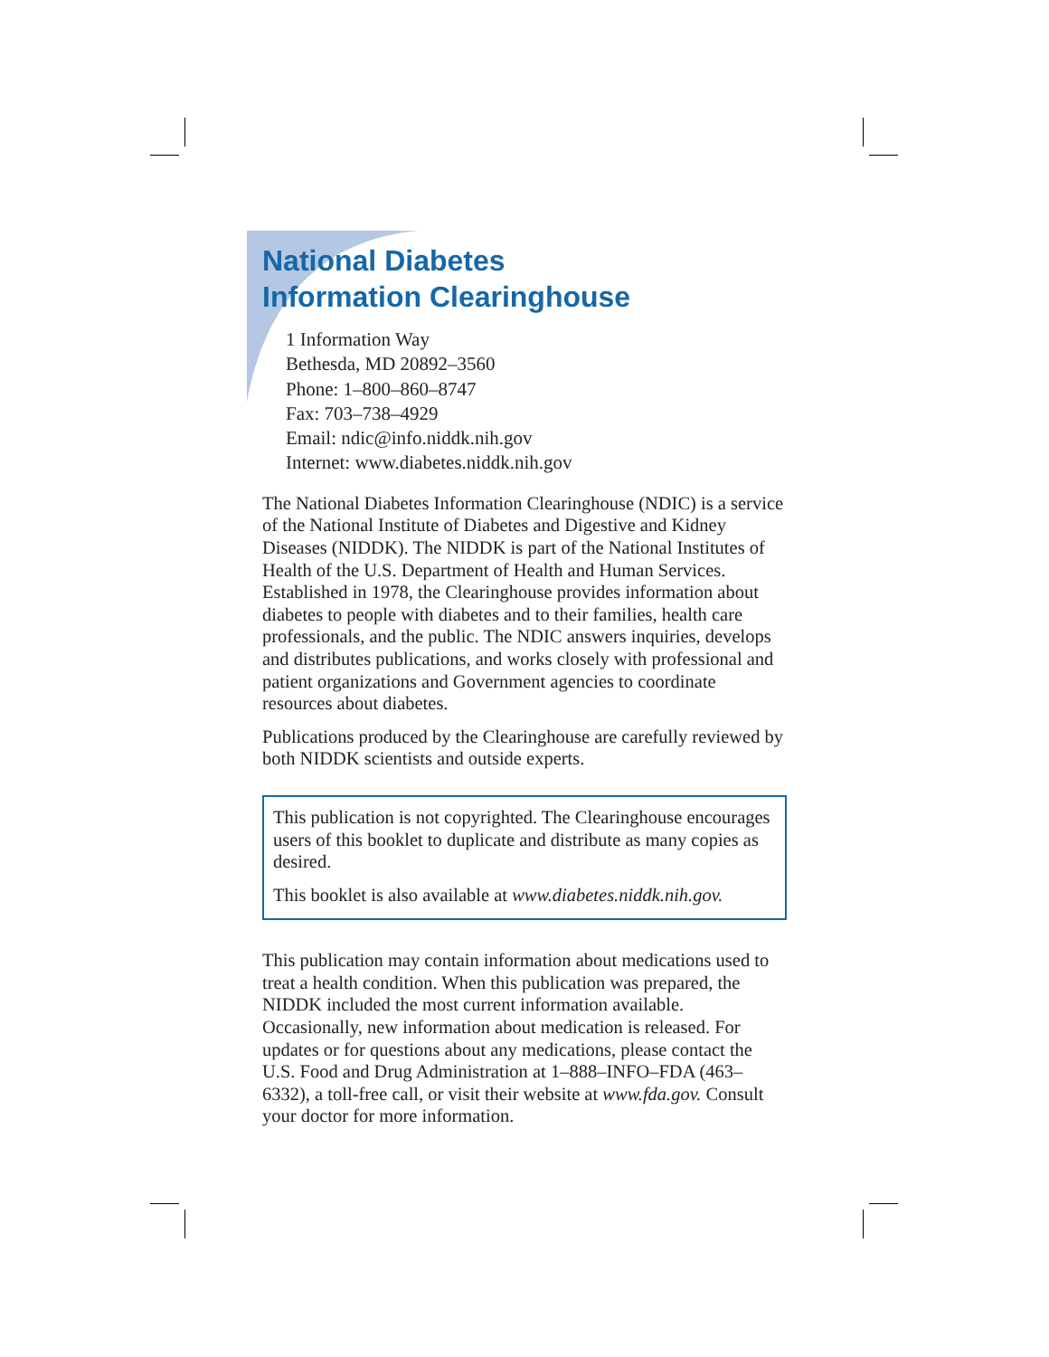National Diabetes
Information Clearinghouse
1 Information Way
Bethesda, MD 20892–3560
Phone: 1–800–860–8747
Fax: 703–738–4929
Email: ndic@info.niddk.nih.gov
Internet: www.diabetes.niddk.nih.gov
The National Diabetes Information Clearinghouse (NDIC) is a service of the National Institute of Diabetes and Digestive and Kidney Diseases (NIDDK). The NIDDK is part of the National Institutes of Health of the U.S. Department of Health and Human Services. Established in 1978, the Clearinghouse provides information about diabetes to people with diabetes and to their families, health care professionals, and the public. The NDIC answers inquiries, develops and distributes publications, and works closely with professional and patient organizations and Government agencies to coordinate resources about diabetes.
Publications produced by the Clearinghouse are carefully reviewed by both NIDDK scientists and outside experts.
This publication is not copyrighted. The Clearinghouse encourages users of this booklet to duplicate and distribute as many copies as desired.
This booklet is also available at www.diabetes.niddk.nih.gov.
This publication may contain information about medications used to treat a health condition. When this publication was prepared, the NIDDK included the most current information available. Occasionally, new information about medication is released. For updates or for questions about any medications, please contact the U.S. Food and Drug Administration at 1–888–INFO–FDA (463–6332), a toll-free call, or visit their website at www.fda.gov. Consult your doctor for more information.